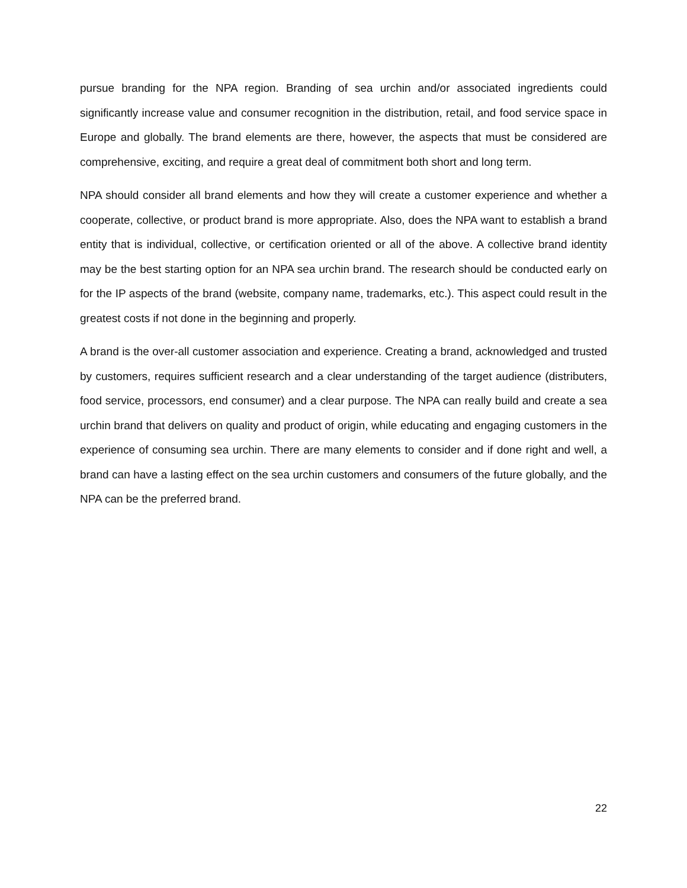pursue branding for the NPA region. Branding of sea urchin and/or associated ingredients could significantly increase value and consumer recognition in the distribution, retail, and food service space in Europe and globally. The brand elements are there, however, the aspects that must be considered are comprehensive, exciting, and require a great deal of commitment both short and long term.
NPA should consider all brand elements and how they will create a customer experience and whether a cooperate, collective, or product brand is more appropriate. Also, does the NPA want to establish a brand entity that is individual, collective, or certification oriented or all of the above. A collective brand identity may be the best starting option for an NPA sea urchin brand. The research should be conducted early on for the IP aspects of the brand (website, company name, trademarks, etc.). This aspect could result in the greatest costs if not done in the beginning and properly.
A brand is the over-all customer association and experience. Creating a brand, acknowledged and trusted by customers, requires sufficient research and a clear understanding of the target audience (distributers, food service, processors, end consumer) and a clear purpose. The NPA can really build and create a sea urchin brand that delivers on quality and product of origin, while educating and engaging customers in the experience of consuming sea urchin. There are many elements to consider and if done right and well, a brand can have a lasting effect on the sea urchin customers and consumers of the future globally, and the NPA can be the preferred brand.
22